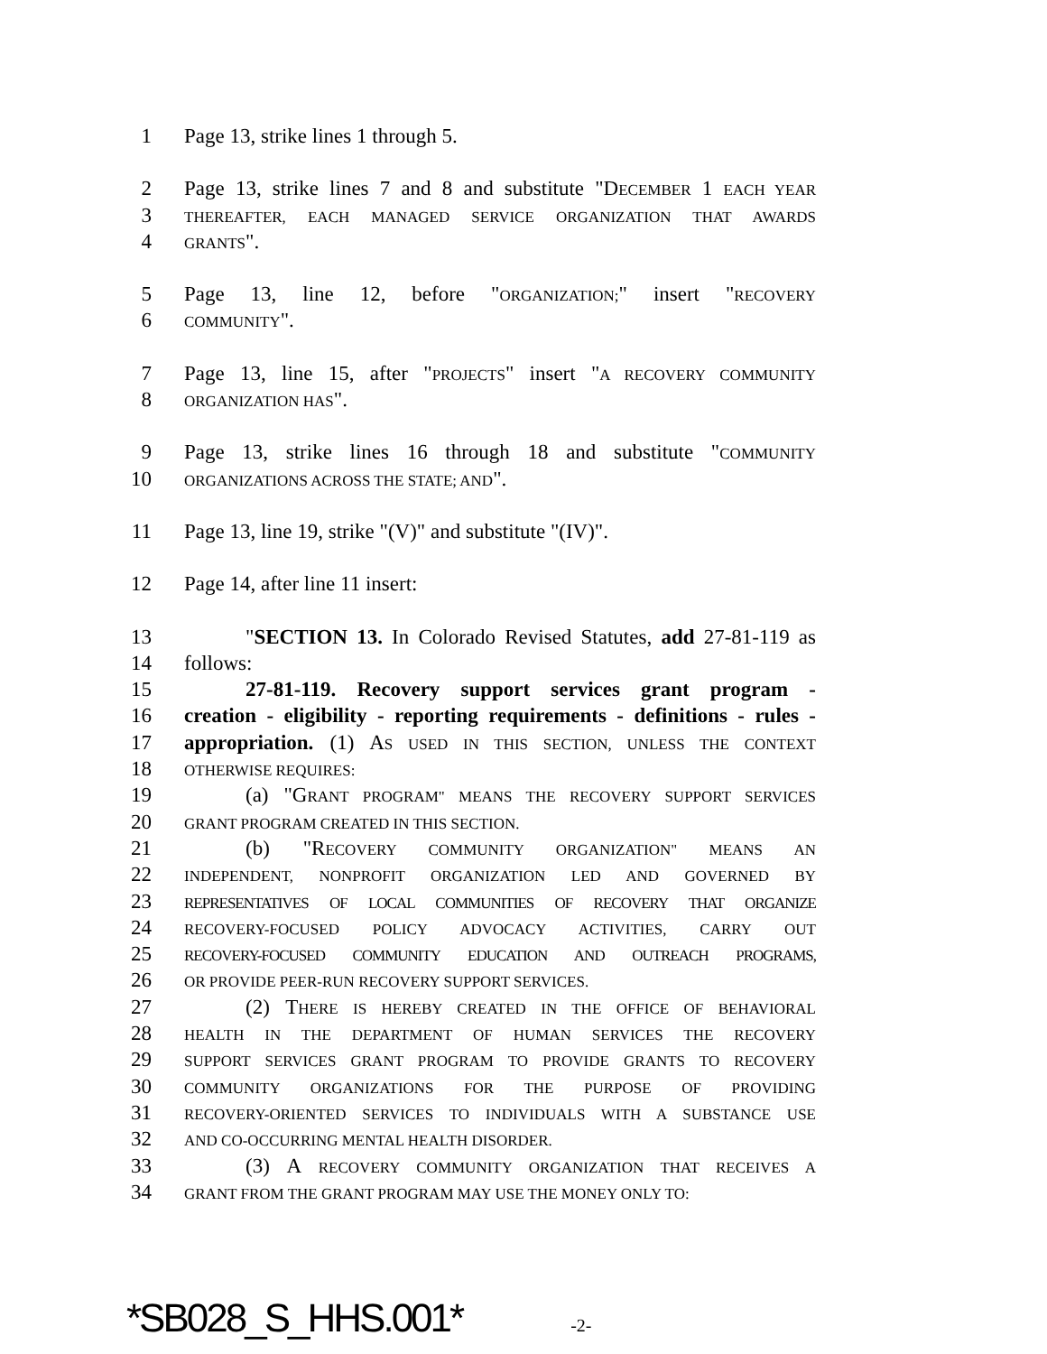1 Page 13, strike lines 1 through 5.
2 Page 13, strike lines 7 and 8 and substitute "DECEMBER 1 EACH YEAR
3 THEREAFTER, EACH MANAGED SERVICE ORGANIZATION THAT AWARDS
4 GRANTS".
5 Page 13, line 12, before "ORGANIZATION;" insert "RECOVERY
6 COMMUNITY".
7 Page 13, line 15, after "PROJECTS" insert "A RECOVERY COMMUNITY
8 ORGANIZATION HAS".
9 Page 13, strike lines 16 through 18 and substitute "COMMUNITY
10 ORGANIZATIONS ACROSS THE STATE; AND".
11 Page 13, line 19, strike "(V)" and substitute "(IV)".
12 Page 14, after line 11 insert:
13 "SECTION 13. In Colorado Revised Statutes, add 27-81-119 as
14 follows:
15 27-81-119. Recovery support services grant program -
16 creation - eligibility - reporting requirements - definitions - rules -
17 appropriation. (1) AS USED IN THIS SECTION, UNLESS THE CONTEXT
18 OTHERWISE REQUIRES:
19 (a) "GRANT PROGRAM" MEANS THE RECOVERY SUPPORT SERVICES
20 GRANT PROGRAM CREATED IN THIS SECTION.
21 (b) "RECOVERY COMMUNITY ORGANIZATION" MEANS AN
22 INDEPENDENT, NONPROFIT ORGANIZATION LED AND GOVERNED BY
23 REPRESENTATIVES OF LOCAL COMMUNITIES OF RECOVERY THAT ORGANIZE
24 RECOVERY-FOCUSED POLICY ADVOCACY ACTIVITIES, CARRY OUT
25 RECOVERY-FOCUSED COMMUNITY EDUCATION AND OUTREACH PROGRAMS,
26 OR PROVIDE PEER-RUN RECOVERY SUPPORT SERVICES.
27 (2) THERE IS HEREBY CREATED IN THE OFFICE OF BEHAVIORAL
28 HEALTH IN THE DEPARTMENT OF HUMAN SERVICES THE RECOVERY
29 SUPPORT SERVICES GRANT PROGRAM TO PROVIDE GRANTS TO RECOVERY
30 COMMUNITY ORGANIZATIONS FOR THE PURPOSE OF PROVIDING
31 RECOVERY-ORIENTED SERVICES TO INDIVIDUALS WITH A SUBSTANCE USE
32 AND CO-OCCURRING MENTAL HEALTH DISORDER.
33 (3) A RECOVERY COMMUNITY ORGANIZATION THAT RECEIVES A
34 GRANT FROM THE GRANT PROGRAM MAY USE THE MONEY ONLY TO:
*SB028_S_HHS.001* -2-